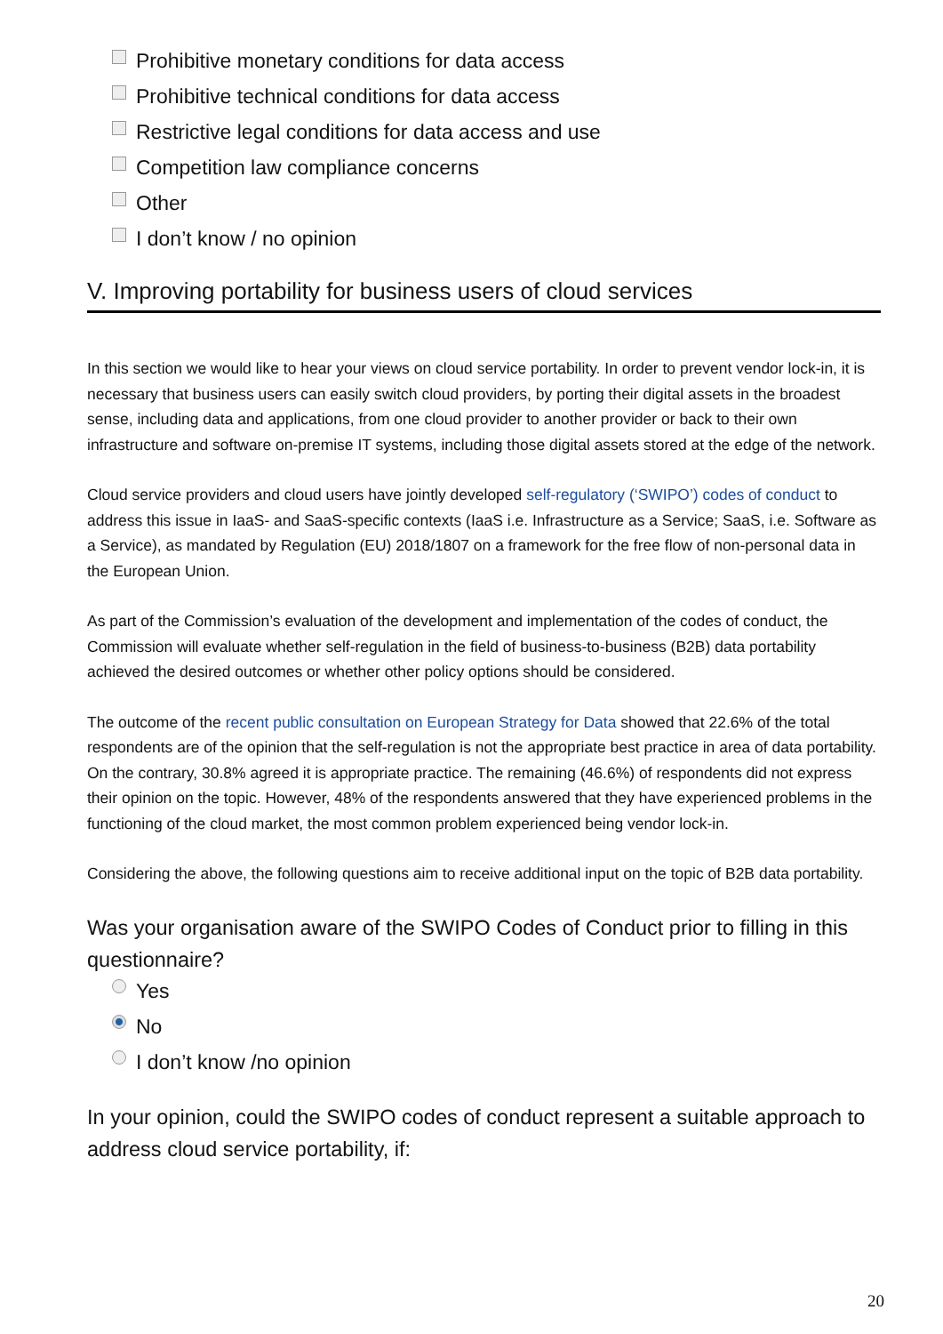Prohibitive monetary conditions for data access
Prohibitive technical conditions for data access
Restrictive legal conditions for data access and use
Competition law compliance concerns
Other
I don’t know / no opinion
V. Improving portability for business users of cloud services
In this section we would like to hear your views on cloud service portability. In order to prevent vendor lock-in, it is necessary that business users can easily switch cloud providers, by porting their digital assets in the broadest sense, including data and applications, from one cloud provider to another provider or back to their own infrastructure and software on-premise IT systems, including those digital assets stored at the edge of the network.
Cloud service providers and cloud users have jointly developed self-regulatory (‘SWIPO’) codes of conduct to address this issue in IaaS- and SaaS-specific contexts (IaaS i.e. Infrastructure as a Service; SaaS, i.e. Software as a Service), as mandated by Regulation (EU) 2018/1807 on a framework for the free flow of non-personal data in the European Union.
As part of the Commission’s evaluation of the development and implementation of the codes of conduct, the Commission will evaluate whether self-regulation in the field of business-to-business (B2B) data portability achieved the desired outcomes or whether other policy options should be considered.
The outcome of the recent public consultation on European Strategy for Data showed that 22.6% of the total respondents are of the opinion that the self-regulation is not the appropriate best practice in area of data portability. On the contrary, 30.8% agreed it is appropriate practice. The remaining (46.6%) of respondents did not express their opinion on the topic. However, 48% of the respondents answered that they have experienced problems in the functioning of the cloud market, the most common problem experienced being vendor lock-in.
Considering the above, the following questions aim to receive additional input on the topic of B2B data portability.
Was your organisation aware of the SWIPO Codes of Conduct prior to filling in this questionnaire?
Yes
No
I don’t know /no opinion
In your opinion, could the SWIPO codes of conduct represent a suitable approach to address cloud service portability, if:
20